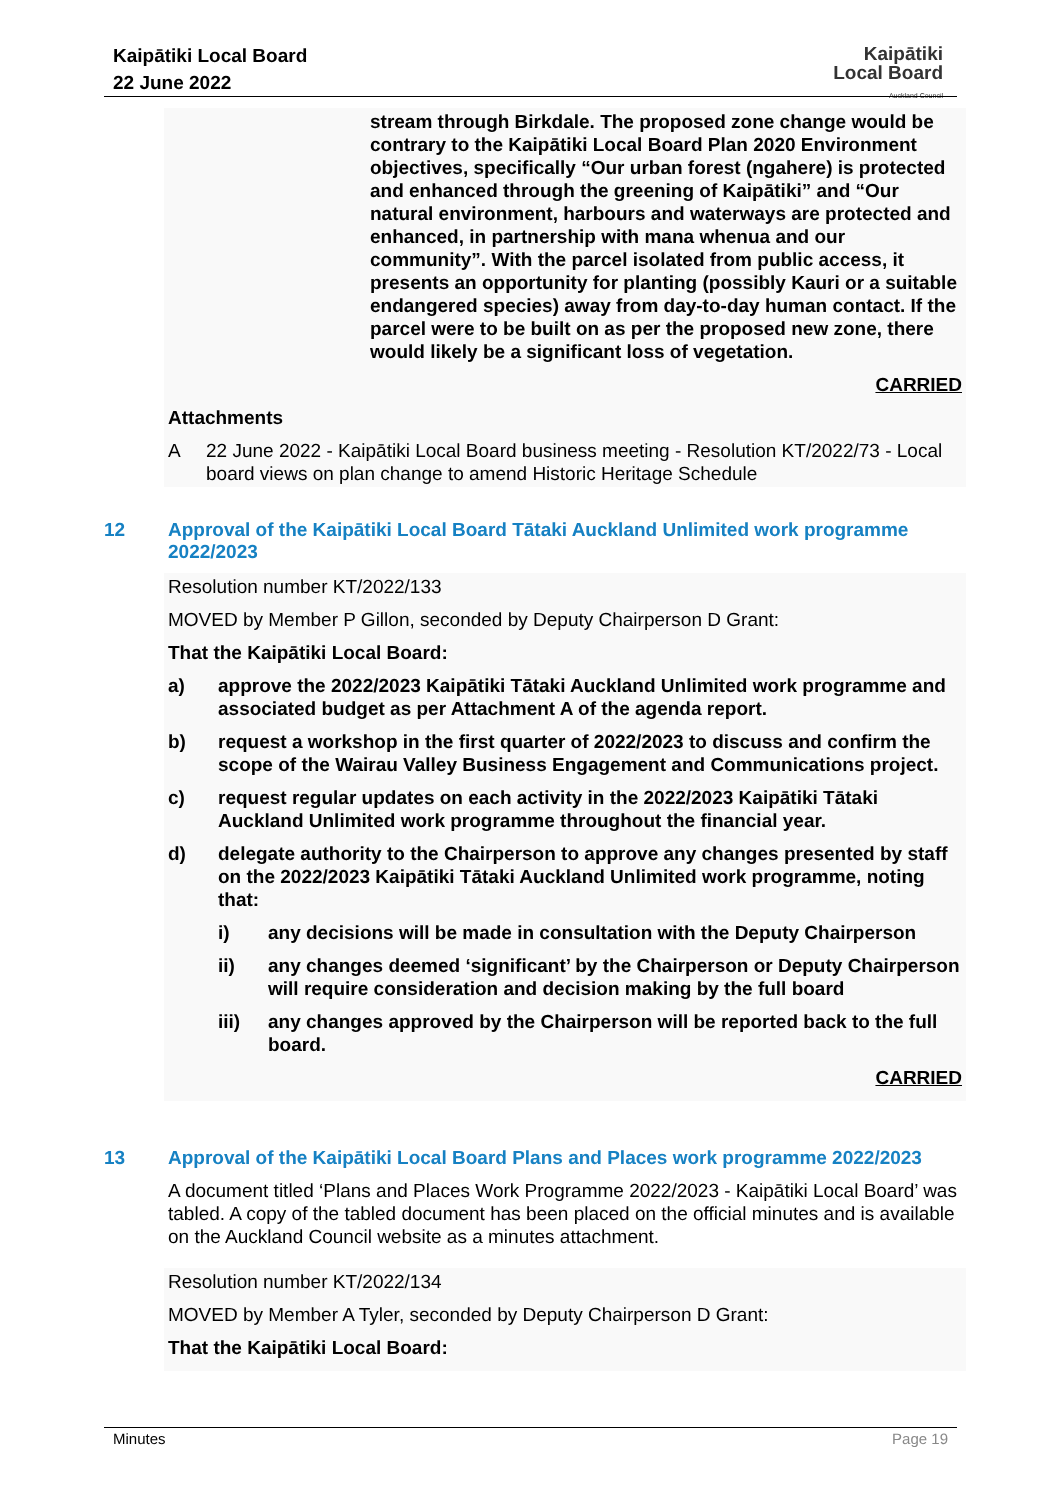Kaipātiki Local Board
22 June 2022
Kaipātiki
Local Board
Auckland Council
stream through Birkdale. The proposed zone change would be contrary to the Kaipātiki Local Board Plan 2020 Environment objectives, specifically “Our urban forest (ngahere) is protected and enhanced through the greening of Kaipātiki” and “Our natural environment, harbours and waterways are protected and enhanced, in partnership with mana whenua and our community”. With the parcel isolated from public access, it presents an opportunity for planting (possibly Kauri or a suitable endangered species) away from day-to-day human contact. If the parcel were to be built on as per the proposed new zone, there would likely be a significant loss of vegetation.
CARRIED
Attachments
A 22 June 2022 - Kaipātiki Local Board business meeting - Resolution KT/2022/73 - Local board views on plan change to amend Historic Heritage Schedule
12 Approval of the Kaipātiki Local Board Tātaki Auckland Unlimited work programme 2022/2023
Resolution number KT/2022/133
MOVED by Member P Gillon, seconded by Deputy Chairperson D Grant:
That the Kaipātiki Local Board:
a) approve the 2022/2023 Kaipātiki Tātaki Auckland Unlimited work programme and associated budget as per Attachment A of the agenda report.
b) request a workshop in the first quarter of 2022/2023 to discuss and confirm the scope of the Wairau Valley Business Engagement and Communications project.
c) request regular updates on each activity in the 2022/2023 Kaipātiki Tātaki Auckland Unlimited work programme throughout the financial year.
d) delegate authority to the Chairperson to approve any changes presented by staff on the 2022/2023 Kaipātiki Tātaki Auckland Unlimited work programme, noting that:
i) any decisions will be made in consultation with the Deputy Chairperson
ii) any changes deemed ‘significant’ by the Chairperson or Deputy Chairperson will require consideration and decision making by the full board
iii) any changes approved by the Chairperson will be reported back to the full board.
CARRIED
13 Approval of the Kaipātiki Local Board Plans and Places work programme 2022/2023
A document titled ‘Plans and Places Work Programme 2022/2023 - Kaipātiki Local Board’ was tabled. A copy of the tabled document has been placed on the official minutes and is available on the Auckland Council website as a minutes attachment.
Resolution number KT/2022/134
MOVED by Member A Tyler, seconded by Deputy Chairperson D Grant:
That the Kaipātiki Local Board:
Minutes Page 19